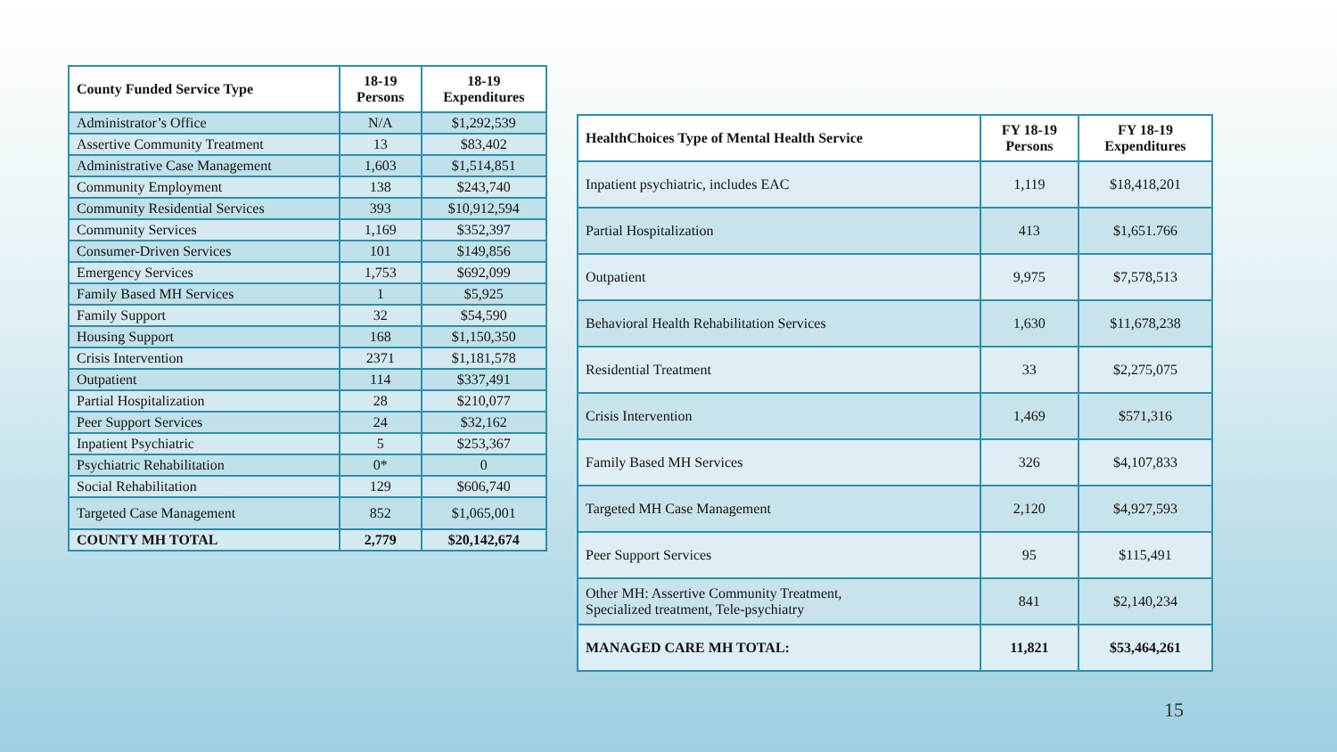| County Funded Service Type | 18-19 Persons | 18-19 Expenditures |
| --- | --- | --- |
| Administrator’s Office | N/A | $1,292,539 |
| Assertive Community Treatment | 13 | $83,402 |
| Administrative Case Management | 1,603 | $1,514,851 |
| Community Employment | 138 | $243,740 |
| Community Residential Services | 393 | $10,912,594 |
| Community Services | 1,169 | $352,397 |
| Consumer-Driven Services | 101 | $149,856 |
| Emergency Services | 1,753 | $692,099 |
| Family Based MH Services | 1 | $5,925 |
| Family Support | 32 | $54,590 |
| Housing Support | 168 | $1,150,350 |
| Crisis Intervention | 2371 | $1,181,578 |
| Outpatient | 114 | $337,491 |
| Partial Hospitalization | 28 | $210,077 |
| Peer Support Services | 24 | $32,162 |
| Inpatient Psychiatric | 5 | $253,367 |
| Psychiatric Rehabilitation | 0* | 0 |
| Social Rehabilitation | 129 | $606,740 |
| Targeted Case Management | 852 | $1,065,001 |
| COUNTY MH TOTAL | 2,779 | $20,142,674 |
| HealthChoices Type of Mental Health Service | FY 18-19 Persons | FY 18-19 Expenditures |
| --- | --- | --- |
| Inpatient psychiatric, includes EAC | 1,119 | $18,418,201 |
| Partial Hospitalization | 413 | $1,651.766 |
| Outpatient | 9,975 | $7,578,513 |
| Behavioral Health Rehabilitation Services | 1,630 | $11,678,238 |
| Residential Treatment | 33 | $2,275,075 |
| Crisis Intervention | 1,469 | $571,316 |
| Family Based MH Services | 326 | $4,107,833 |
| Targeted MH Case Management | 2,120 | $4,927,593 |
| Peer Support Services | 95 | $115,491 |
| Other MH: Assertive Community Treatment, Specialized treatment, Tele-psychiatry | 841 | $2,140,234 |
| MANAGED CARE MH TOTAL: | 11,821 | $53,464,261 |
15